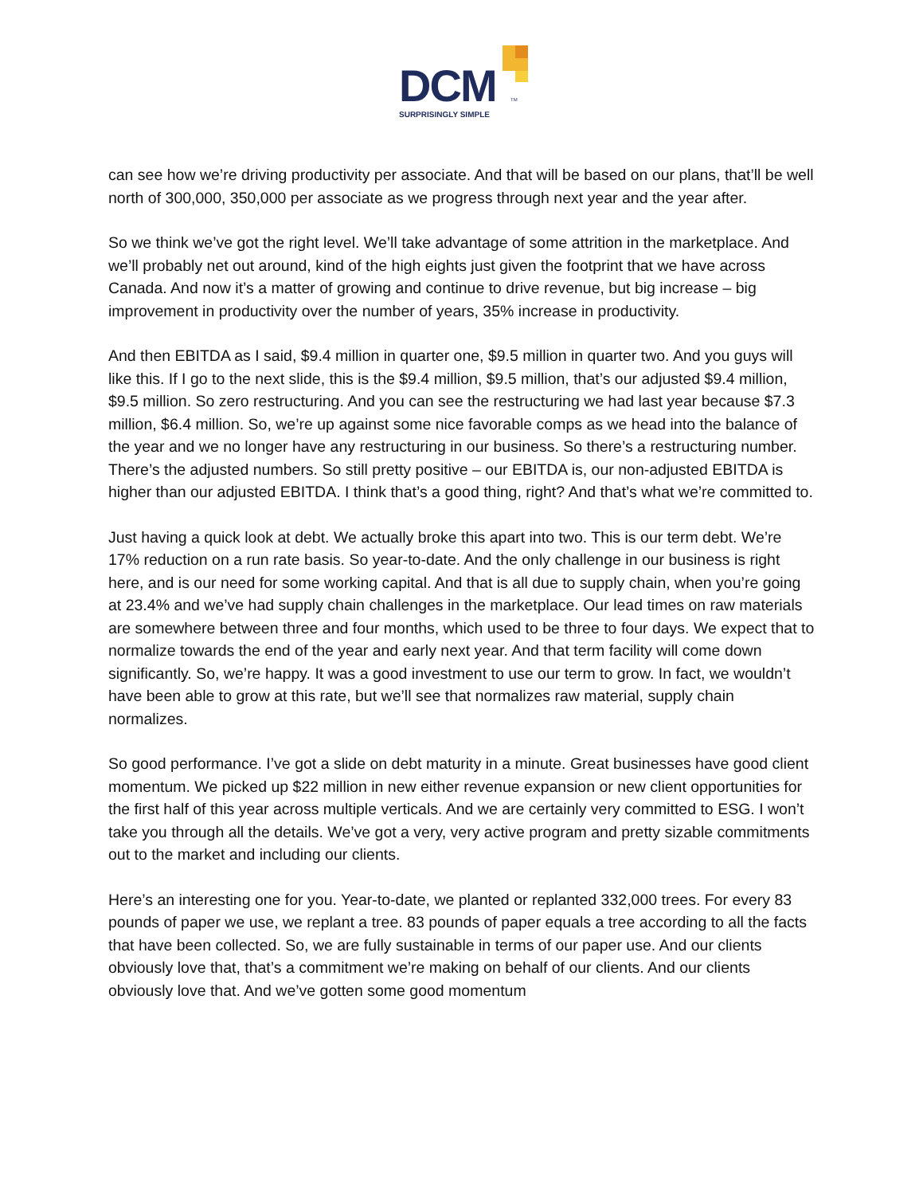DCM TM
SURPRISINGLY SIMPLE
can see how we’re driving productivity per associate. And that will be based on our plans, that’ll be well north of 300,000, 350,000 per associate as we progress through next year and the year after.
So we think we’ve got the right level. We’ll take advantage of some attrition in the marketplace. And we’ll probably net out around, kind of the high eights just given the footprint that we have across Canada. And now it’s a matter of growing and continue to drive revenue, but big increase – big improvement in productivity over the number of years, 35% increase in productivity.
And then EBITDA as I said, $9.4 million in quarter one, $9.5 million in quarter two. And you guys will like this. If I go to the next slide, this is the $9.4 million, $9.5 million, that’s our adjusted $9.4 million, $9.5 million. So zero restructuring. And you can see the restructuring we had last year because $7.3 million, $6.4 million. So, we’re up against some nice favorable comps as we head into the balance of the year and we no longer have any restructuring in our business. So there’s a restructuring number. There’s the adjusted numbers. So still pretty positive – our EBITDA is, our non-adjusted EBITDA is higher than our adjusted EBITDA. I think that’s a good thing, right? And that’s what we’re committed to.
Just having a quick look at debt. We actually broke this apart into two. This is our term debt. We’re 17% reduction on a run rate basis. So year-to-date. And the only challenge in our business is right here, and is our need for some working capital. And that is all due to supply chain, when you’re going at 23.4% and we’ve had supply chain challenges in the marketplace. Our lead times on raw materials are somewhere between three and four months, which used to be three to four days. We expect that to normalize towards the end of the year and early next year. And that term facility will come down significantly. So, we’re happy. It was a good investment to use our term to grow. In fact, we wouldn’t have been able to grow at this rate, but we’ll see that normalizes raw material, supply chain normalizes.
So good performance. I’ve got a slide on debt maturity in a minute. Great businesses have good client momentum. We picked up $22 million in new either revenue expansion or new client opportunities for the first half of this year across multiple verticals. And we are certainly very committed to ESG. I won’t take you through all the details. We’ve got a very, very active program and pretty sizable commitments out to the market and including our clients.
Here’s an interesting one for you. Year-to-date, we planted or replanted 332,000 trees. For every 83 pounds of paper we use, we replant a tree. 83 pounds of paper equals a tree according to all the facts that have been collected. So, we are fully sustainable in terms of our paper use. And our clients obviously love that, that’s a commitment we’re making on behalf of our clients. And our clients obviously love that. And we’ve gotten some good momentum